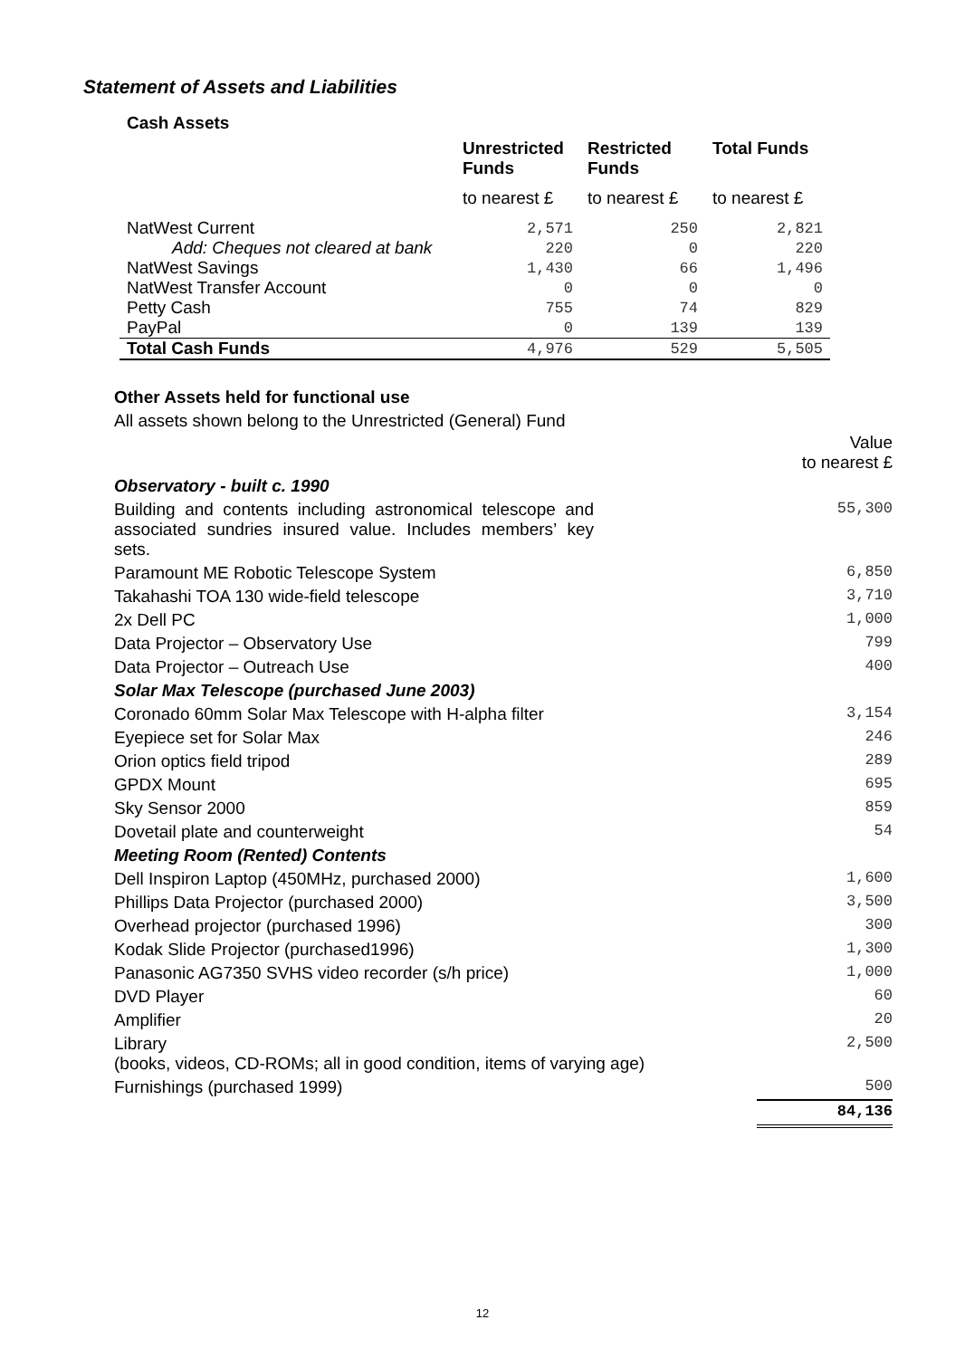Statement of Assets and Liabilities
Cash Assets
| | Unrestricted Funds | Restricted Funds | Total Funds |
| --- | --- | --- | --- |
| | to nearest £ | to nearest £ | to nearest £ |
| NatWest Current | 2,571 | 250 | 2,821 |
| Add: Cheques not cleared at bank | 220 | 0 | 220 |
| NatWest Savings | 1,430 | 66 | 1,496 |
| NatWest Transfer Account | 0 | 0 | 0 |
| Petty Cash | 755 | 74 | 829 |
| PayPal | 0 | 139 | 139 |
| Total Cash Funds | 4,976 | 529 | 5,505 |
Other Assets held for functional use
All assets shown belong to the Unrestricted (General) Fund
| | Value to nearest £ |
| Observatory - built c. 1990 | |
| Building and contents including astronomical telescope and associated sundries insured value. Includes members’ key sets. | 55,300 |
| Paramount ME Robotic Telescope System | 6,850 |
| Takahashi TOA 130 wide-field telescope | 3,710 |
| 2x Dell PC | 1,000 |
| Data Projector – Observatory Use | 799 |
| Data Projector – Outreach Use | 400 |
| Solar Max Telescope (purchased June 2003) | |
| Coronado 60mm Solar Max Telescope with H-alpha filter | 3,154 |
| Eyepiece set for Solar Max | 246 |
| Orion optics field tripod | 289 |
| GPDX Mount | 695 |
| Sky Sensor 2000 | 859 |
| Dovetail plate and counterweight | 54 |
| Meeting Room (Rented) Contents | |
| Dell Inspiron Laptop (450MHz, purchased 2000) | 1,600 |
| Phillips Data Projector (purchased 2000) | 3,500 |
| Overhead projector (purchased 1996) | 300 |
| Kodak Slide Projector (purchased1996) | 1,300 |
| Panasonic AG7350 SVHS video recorder (s/h price) | 1,000 |
| DVD Player | 60 |
| Amplifier | 20 |
| Library (books, videos, CD-ROMs; all in good condition, items of varying age) | 2,500 |
| Furnishings (purchased 1999) | 500 |
| | 84,136 |
12